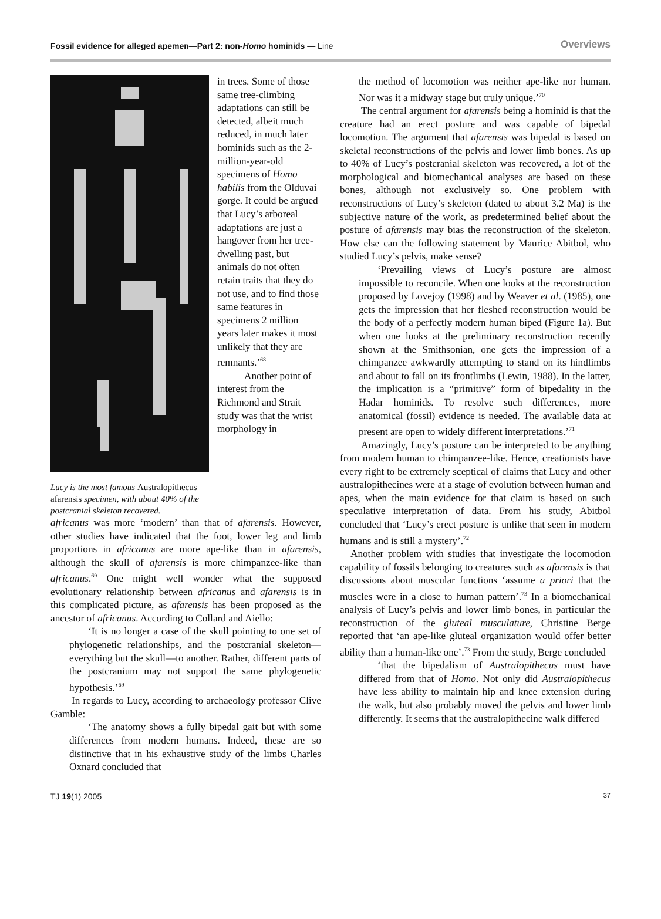Fossil evidence for alleged apemen—Part 2: non-Homo hominids — Line Overviews
Lucy is the most famous Australopithecus afarensis specimen, with about 40% of the postcranial skeleton recovered.
in trees. Some of those same tree-climbing adaptations can still be detected, albeit much reduced, in much later hominids such as the 2-million-year-old specimens of Homo habilis from the Olduvai gorge. It could be argued that Lucy’s arboreal adaptations are just a hangover from her tree-dwelling past, but animals do not often retain traits that they do not use, and to find those same features in specimens 2 million years later makes it most unlikely that they are remnants.’<sup>68</sup>
Another point of interest from the Richmond and Strait study was that the wrist morphology in
africanus was more ‘modern’ than that of afarensis. However, other studies have indicated that the foot, lower leg and limb proportions in africanus are more ape-like than in afarensis, although the skull of afarensis is more chimpanzee-like than africanus.<sup>69</sup> One might well wonder what the supposed evolutionary relationship between africanus and afarensis is in this complicated picture, as afarensis has been proposed as the ancestor of africanus. According to Collard and Aiello:
‘It is no longer a case of the skull pointing to one set of phylogenetic relationships, and the postcranial skeleton—everything but the skull—to another. Rather, different parts of the postcranium may not support the same phylogenetic hypothesis.’<sup>69</sup>
In regards to Lucy, according to archaeology professor Clive Gamble:
‘The anatomy shows a fully bipedal gait but with some differences from modern humans. Indeed, these are so distinctive that in his exhaustive study of the limbs Charles Oxnard concluded that
the method of locomotion was neither ape-like nor human. Nor was it a midway stage but truly unique.’<sup>70</sup>
The central argument for afarensis being a hominid is that the creature had an erect posture and was capable of bipedal locomotion. The argument that afarensis was bipedal is based on skeletal reconstructions of the pelvis and lower limb bones. As up to 40% of Lucy’s postcranial skeleton was recovered, a lot of the morphological and biomechanical analyses are based on these bones, although not exclusively so. One problem with reconstructions of Lucy’s skeleton (dated to about 3.2 Ma) is the subjective nature of the work, as predetermined belief about the posture of afarensis may bias the reconstruction of the skeleton. How else can the following statement by Maurice Abitbol, who studied Lucy’s pelvis, make sense?
‘Prevailing views of Lucy’s posture are almost impossible to reconcile. When one looks at the reconstruction proposed by Lovejoy (1998) and by Weaver et al. (1985), one gets the impression that her fleshed reconstruction would be the body of a perfectly modern human biped (Figure 1a). But when one looks at the preliminary reconstruction recently shown at the Smithsonian, one gets the impression of a chimpanzee awkwardly attempting to stand on its hindlimbs and about to fall on its frontlimbs (Lewin, 1988). In the latter, the implication is a “primitive” form of bipedality in the Hadar hominids. To resolve such differences, more anatomical (fossil) evidence is needed. The available data at present are open to widely different interpretations.’<sup>71</sup>
Amazingly, Lucy’s posture can be interpreted to be anything from modern human to chimpanzee-like. Hence, creationists have every right to be extremely sceptical of claims that Lucy and other australopithecines were at a stage of evolution between human and apes, when the main evidence for that claim is based on such speculative interpretation of data. From his study, Abitbol concluded that ‘Lucy’s erect posture is unlike that seen in modern humans and is still a mystery’.<sup>72</sup>
Another problem with studies that investigate the locomotion capability of fossils belonging to creatures such as afarensis is that discussions about muscular functions ‘assume a priori that the muscles were in a close to human pattern’.<sup>73</sup> In a biomechanical analysis of Lucy’s pelvis and lower limb bones, in particular the reconstruction of the gluteal musculature, Christine Berge reported that ‘an ape-like gluteal organization would offer better ability than a human-like one’.<sup>73</sup> From the study, Berge concluded
‘that the bipedalism of Australopithecus must have differed from that of Homo. Not only did Australopithecus have less ability to maintain hip and knee extension during the walk, but also probably moved the pelvis and lower limb differently. It seems that the australopithecine walk differed
TJ 19(1) 2005 37